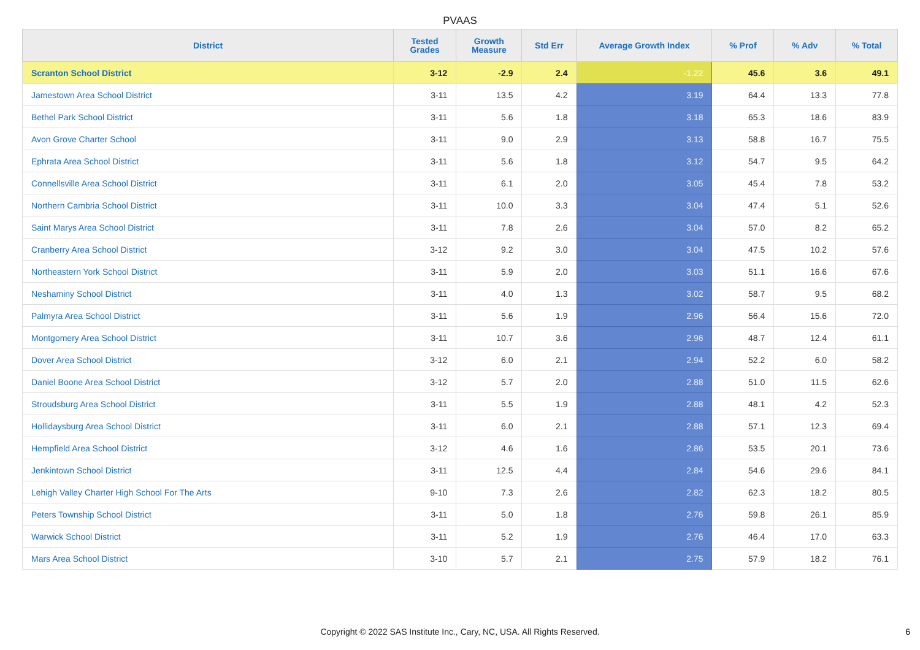PVAAS
| District | Tested Grades | Growth Measure | Std Err | Average Growth Index | % Prof | % Adv | % Total |
| --- | --- | --- | --- | --- | --- | --- | --- |
| Scranton School District | 3-12 | -2.9 | 2.4 | -1.22 | 45.6 | 3.6 | 49.1 |
| Jamestown Area School District | 3-11 | 13.5 | 4.2 | 3.19 | 64.4 | 13.3 | 77.8 |
| Bethel Park School District | 3-11 | 5.6 | 1.8 | 3.18 | 65.3 | 18.6 | 83.9 |
| Avon Grove Charter School | 3-11 | 9.0 | 2.9 | 3.13 | 58.8 | 16.7 | 75.5 |
| Ephrata Area School District | 3-11 | 5.6 | 1.8 | 3.12 | 54.7 | 9.5 | 64.2 |
| Connellsville Area School District | 3-11 | 6.1 | 2.0 | 3.05 | 45.4 | 7.8 | 53.2 |
| Northern Cambria School District | 3-11 | 10.0 | 3.3 | 3.04 | 47.4 | 5.1 | 52.6 |
| Saint Marys Area School District | 3-11 | 7.8 | 2.6 | 3.04 | 57.0 | 8.2 | 65.2 |
| Cranberry Area School District | 3-12 | 9.2 | 3.0 | 3.04 | 47.5 | 10.2 | 57.6 |
| Northeastern York School District | 3-11 | 5.9 | 2.0 | 3.03 | 51.1 | 16.6 | 67.6 |
| Neshaminy School District | 3-11 | 4.0 | 1.3 | 3.02 | 58.7 | 9.5 | 68.2 |
| Palmyra Area School District | 3-11 | 5.6 | 1.9 | 2.96 | 56.4 | 15.6 | 72.0 |
| Montgomery Area School District | 3-11 | 10.7 | 3.6 | 2.96 | 48.7 | 12.4 | 61.1 |
| Dover Area School District | 3-12 | 6.0 | 2.1 | 2.94 | 52.2 | 6.0 | 58.2 |
| Daniel Boone Area School District | 3-12 | 5.7 | 2.0 | 2.88 | 51.0 | 11.5 | 62.6 |
| Stroudsburg Area School District | 3-11 | 5.5 | 1.9 | 2.88 | 48.1 | 4.2 | 52.3 |
| Hollidaysburg Area School District | 3-11 | 6.0 | 2.1 | 2.88 | 57.1 | 12.3 | 69.4 |
| Hempfield Area School District | 3-12 | 4.6 | 1.6 | 2.86 | 53.5 | 20.1 | 73.6 |
| Jenkintown School District | 3-11 | 12.5 | 4.4 | 2.84 | 54.6 | 29.6 | 84.1 |
| Lehigh Valley Charter High School For The Arts | 9-10 | 7.3 | 2.6 | 2.82 | 62.3 | 18.2 | 80.5 |
| Peters Township School District | 3-11 | 5.0 | 1.8 | 2.76 | 59.8 | 26.1 | 85.9 |
| Warwick School District | 3-11 | 5.2 | 1.9 | 2.76 | 46.4 | 17.0 | 63.3 |
| Mars Area School District | 3-10 | 5.7 | 2.1 | 2.75 | 57.9 | 18.2 | 76.1 |
Copyright © 2022 SAS Institute Inc., Cary, NC, USA. All Rights Reserved. 6